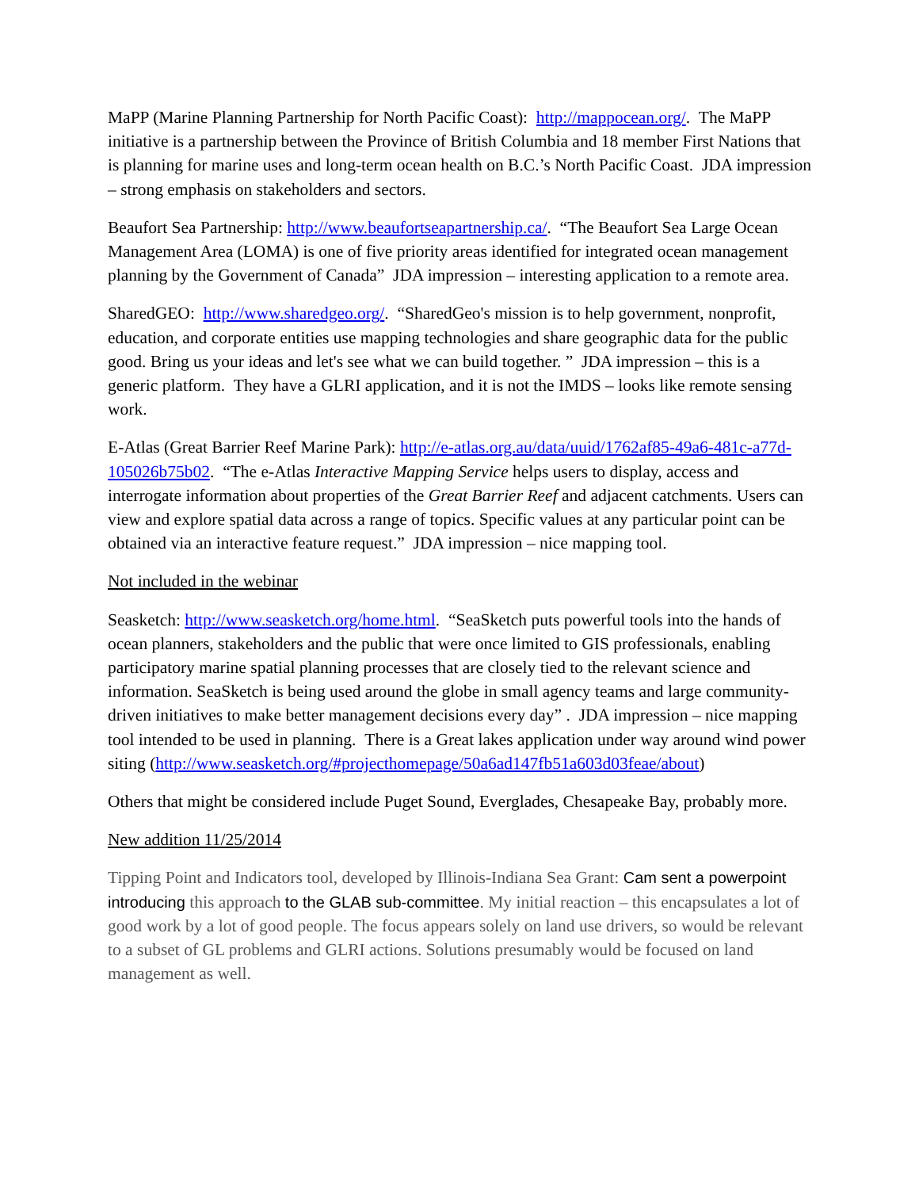MaPP (Marine Planning Partnership for North Pacific Coast): http://mappocean.org/. The MaPP initiative is a partnership between the Province of British Columbia and 18 member First Nations that is planning for marine uses and long-term ocean health on B.C.’s North Pacific Coast. JDA impression – strong emphasis on stakeholders and sectors.
Beaufort Sea Partnership: http://www.beaufortseapartnership.ca/. “The Beaufort Sea Large Ocean Management Area (LOMA) is one of five priority areas identified for integrated ocean management planning by the Government of Canada” JDA impression – interesting application to a remote area.
SharedGEO: http://www.sharedgeo.org/. “SharedGeo's mission is to help government, nonprofit, education, and corporate entities use mapping technologies and share geographic data for the public good. Bring us your ideas and let's see what we can build together. ” JDA impression – this is a generic platform. They have a GLRI application, and it is not the IMDS – looks like remote sensing work.
E-Atlas (Great Barrier Reef Marine Park): http://e-atlas.org.au/data/uuid/1762af85-49a6-481c-a77d-105026b75b02. “The e-Atlas Interactive Mapping Service helps users to display, access and interrogate information about properties of the Great Barrier Reef and adjacent catchments. Users can view and explore spatial data across a range of topics. Specific values at any particular point can be obtained via an interactive feature request.” JDA impression – nice mapping tool.
Not included in the webinar
Seasketch: http://www.seasketch.org/home.html. “SeaSketch puts powerful tools into the hands of ocean planners, stakeholders and the public that were once limited to GIS professionals, enabling participatory marine spatial planning processes that are closely tied to the relevant science and information. SeaSketch is being used around the globe in small agency teams and large community-driven initiatives to make better management decisions every day” . JDA impression – nice mapping tool intended to be used in planning. There is a Great lakes application under way around wind power siting (http://www.seasketch.org/#projecthomepage/50a6ad147fb51a603d03feae/about)
Others that might be considered include Puget Sound, Everglades, Chesapeake Bay, probably more.
New addition 11/25/2014
Tipping Point and Indicators tool, developed by Illinois-Indiana Sea Grant: Cam sent a powerpoint introducing this approach to the GLAB sub-committee. My initial reaction – this encapsulates a lot of good work by a lot of good people. The focus appears solely on land use drivers, so would be relevant to a subset of GL problems and GLRI actions. Solutions presumably would be focused on land management as well.